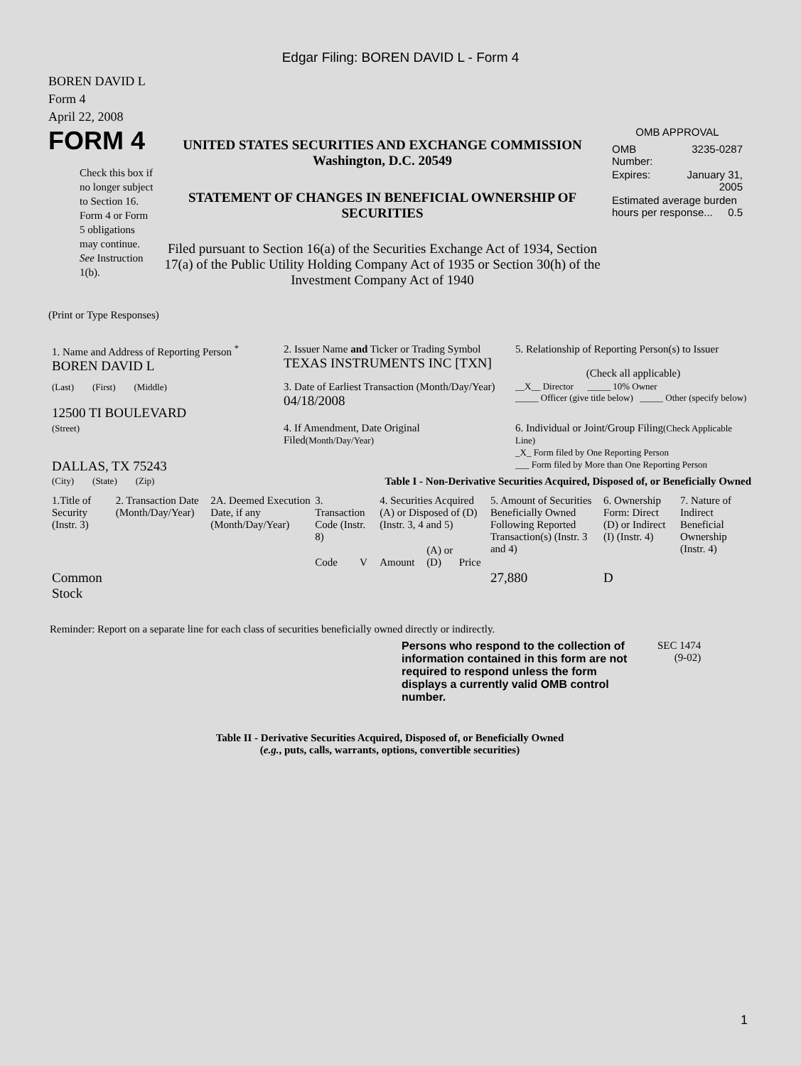Edgar Filing: BOREN DAVID L - Form 4
BOREN DAVID L
Form 4
April 22, 2008
FORM 4
Check this box if no longer subject to Section 16. Form 4 or Form 5 obligations may continue. See Instruction 1(b).
UNITED STATES SECURITIES AND EXCHANGE COMMISSION
Washington, D.C. 20549
STATEMENT OF CHANGES IN BENEFICIAL OWNERSHIP OF SECURITIES
Filed pursuant to Section 16(a) of the Securities Exchange Act of 1934, Section 17(a) of the Public Utility Holding Company Act of 1935 or Section 30(h) of the Investment Company Act of 1940
OMB APPROVAL
| OMB Number: | 3235-0287 |
| Expires: | January 31, 2005 |
| Estimated average burden hours per response... 0.5 | |
(Print or Type Responses)
| 1. Name and Address of Reporting Person <sup>*</sup> BOREN DAVID L | 2. Issuer Name and Ticker or Trading Symbol TEXAS INSTRUMENTS INC [TXN] | 5. Relationship of Reporting Person(s) to Issuer (Check all applicable) |
| (Last) (First) (Middle) 12500 TI BOULEVARD | 3. Date of Earliest Transaction (Month/Day/Year) 04/18/2008 | __X__ Director _____ 10% Owner _____ Officer (give title below) _____ Other (specify below) |
| (Street) DALLAS, TX 75243 | 4. If Amendment, Date Original Filed (Month/Day/Year) | 6. Individual or Joint/Group Filing (Check Applicable Line) _X_ Form filed by One Reporting Person ___ Form filed by More than One Reporting Person |
| (City) (State) (Zip) | Table I - Non-Derivative Securities Acquired, Disposed of, or Beneficially Owned | |
| 1.Title of Security (Instr. 3) | 2. Transaction Date (Month/Day/Year) | 2A. Deemed Execution Date, if any (Month/Day/Year) | 3. Transaction Code (Instr. 8) | | 4. Securities Acquired (A) or Disposed of (D) (Instr. 3, 4 and 5) | | | 5. Amount of Securities Beneficially Owned Following Reported Transaction(s) (Instr. 3 and 4) | 6. Ownership Form: Direct (D) or Indirect (I) (Instr. 4) | 7. Nature of Indirect Beneficial Ownership (Instr. 4) |
| --- | --- | --- | --- | --- | --- | --- | --- | --- | --- | --- |
| | | | Code | V | Amount | (A) or (D) | Price | | | |
| Common Stock | | | | | | | | 27,880 | D | |
Reminder: Report on a separate line for each class of securities beneficially owned directly or indirectly.
Persons who respond to the collection of information contained in this form are not required to respond unless the form displays a currently valid OMB control number.
SEC 1474
(9-02)
Table II - Derivative Securities Acquired, Disposed of, or Beneficially Owned
(e.g., puts, calls, warrants, options, convertible securities)
1